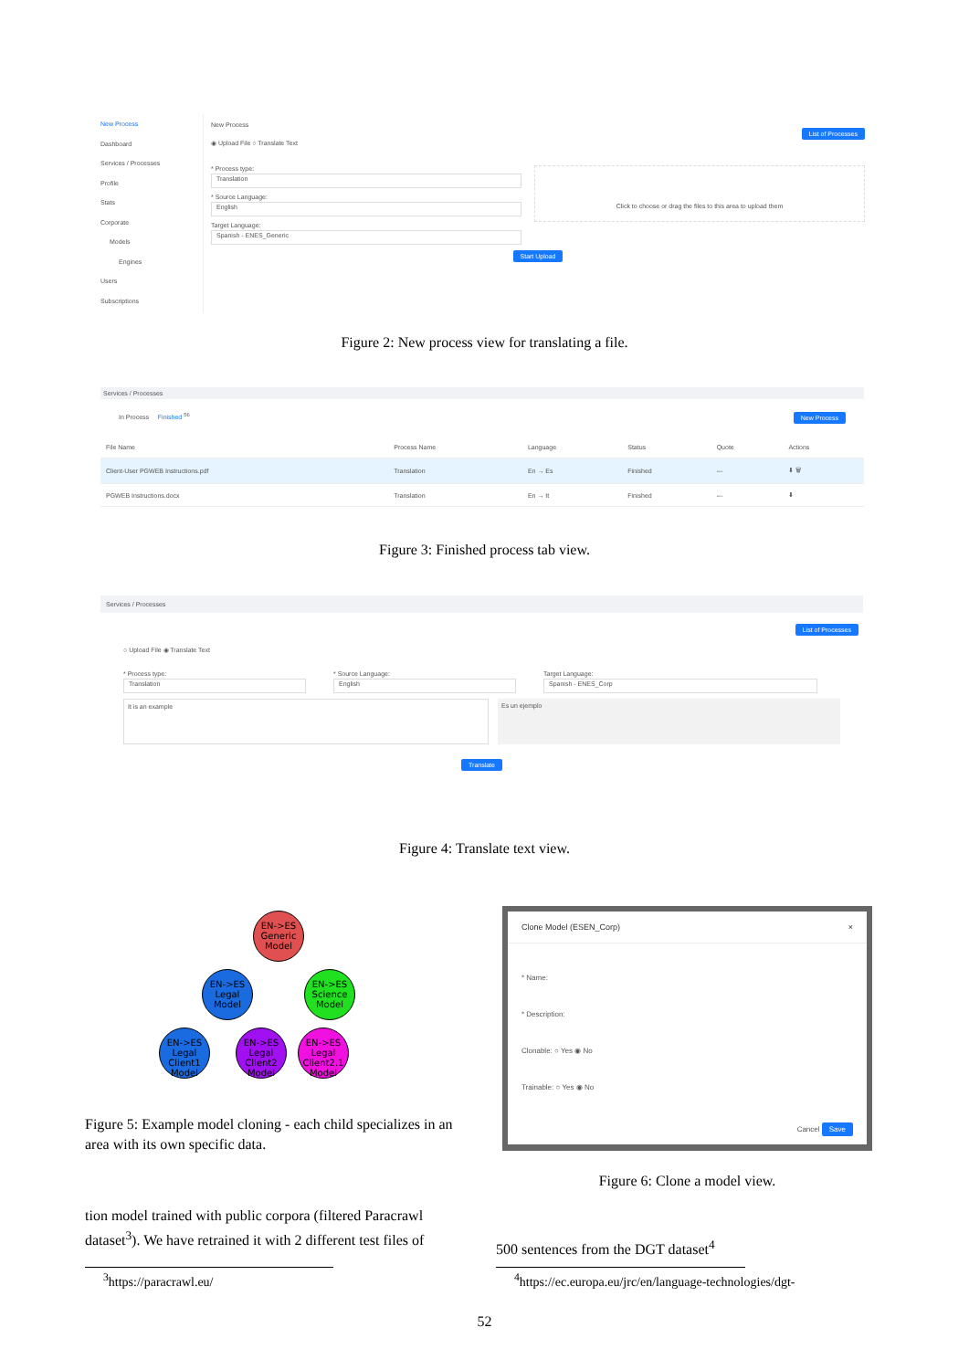New Process
Dashboard
Services / Processes
Profile
Stats
Corporate
Models
Engines
Users
Subscriptions
New Process
List of Processes
◉ Upload File ○ Translate Text
* Process type:
Translation
* Source Language:
English
Target Language:
Spanish - ENES_Generic
Click to choose or drag the files to this area to upload them
Start Upload
Figure 2: New process view for translating a file.
Services / Processes
In Process Finished <sup>56</sup> New Process
| File Name | Process Name | Language | Status | Quote | Actions |
| --- | --- | --- | --- | --- | --- |
| Client-User PGWEB Instructions.pdf | Translation | En → Es | Finished | --- | ⬇ 🗑 |
| PGWEB Instructions.docx | Translation | En → It | Finished | --- | ⬇ |
Figure 3: Finished process tab view.
Services / Processes
List of Processes
○ Upload File ◉ Translate Text
* Process type:
Translation
* Source Language:
English
Target Language:
Spanish - ENES_Corp
It is an example
Es un ejemplo
Translate
Figure 4: Translate text view.
EN->ES Generic Model
EN->ES Legal Model EN->ES Science Model
EN->ES Legal Client1 Model EN->ES Legal Client2 Model EN->ES Legal Client2.1 Model
Figure 5: Example model cloning - each child specializes in an area with its own specific data.
Clone Model (ESEN_Corp) ×
* Name:
* Description:
Clonable: ○ Yes ◉ No
Trainable: ○ Yes ◉ No
Cancel Save
Figure 6: Clone a model view.
tion model trained with public corpora (filtered Paracrawl dataset<sup>3</sup>). We have retrained it with 2 different test files of
500 sentences from the DGT dataset<sup>4</sup>
<sup>3</sup> https://paracrawl.eu/ <sup>4</sup> https://ec.europa.eu/jrc/en/language-technologies/dgt-
52